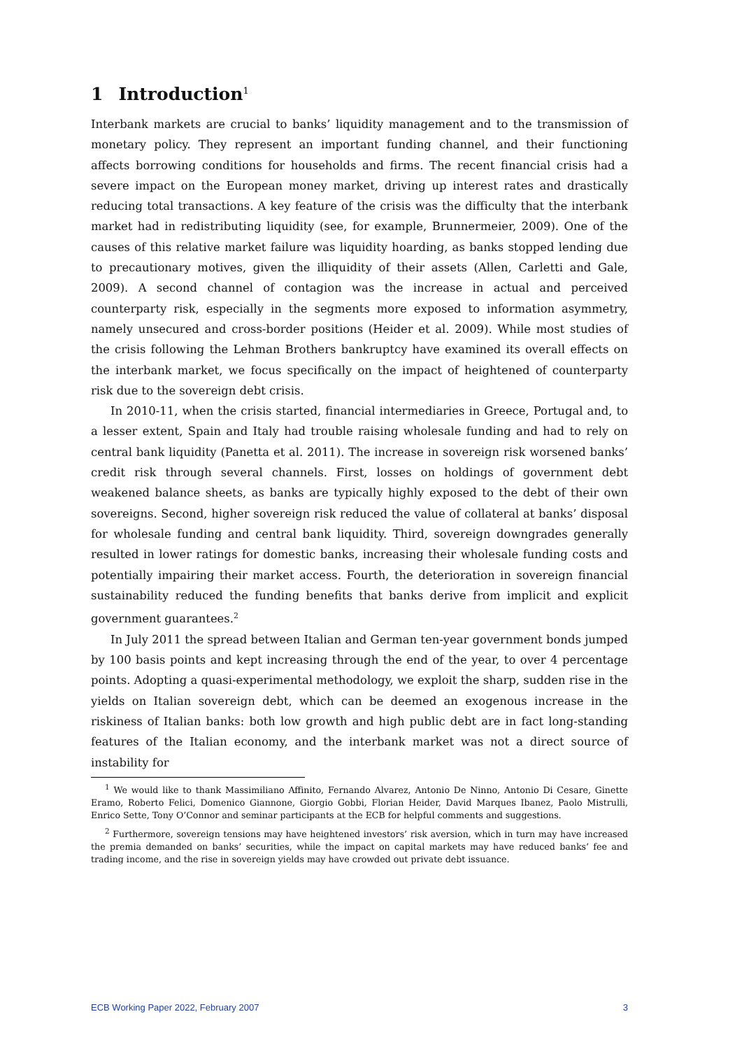1 Introduction<sup>1</sup>
Interbank markets are crucial to banks’ liquidity management and to the transmission of monetary policy. They represent an important funding channel, and their functioning affects borrowing conditions for households and firms. The recent financial crisis had a severe impact on the European money market, driving up interest rates and drastically reducing total transactions. A key feature of the crisis was the difficulty that the interbank market had in redistributing liquidity (see, for example, Brunnermeier, 2009). One of the causes of this relative market failure was liquidity hoarding, as banks stopped lending due to precautionary motives, given the illiquidity of their assets (Allen, Carletti and Gale, 2009). A second channel of contagion was the increase in actual and perceived counterparty risk, especially in the segments more exposed to information asymmetry, namely unsecured and cross-border positions (Heider et al. 2009). While most studies of the crisis following the Lehman Brothers bankruptcy have examined its overall effects on the interbank market, we focus specifically on the impact of heightened of counterparty risk due to the sovereign debt crisis.
In 2010-11, when the crisis started, financial intermediaries in Greece, Portugal and, to a lesser extent, Spain and Italy had trouble raising wholesale funding and had to rely on central bank liquidity (Panetta et al. 2011). The increase in sovereign risk worsened banks’ credit risk through several channels. First, losses on holdings of government debt weakened balance sheets, as banks are typically highly exposed to the debt of their own sovereigns. Second, higher sovereign risk reduced the value of collateral at banks’ disposal for wholesale funding and central bank liquidity. Third, sovereign downgrades generally resulted in lower ratings for domestic banks, increasing their wholesale funding costs and potentially impairing their market access. Fourth, the deterioration in sovereign financial sustainability reduced the funding benefits that banks derive from implicit and explicit government guarantees.<sup>2</sup>
In July 2011 the spread between Italian and German ten-year government bonds jumped by 100 basis points and kept increasing through the end of the year, to over 4 percentage points. Adopting a quasi-experimental methodology, we exploit the sharp, sudden rise in the yields on Italian sovereign debt, which can be deemed an exogenous increase in the riskiness of Italian banks: both low growth and high public debt are in fact long-standing features of the Italian economy, and the interbank market was not a direct source of instability for
<sup>1</sup> We would like to thank Massimiliano Affinito, Fernando Alvarez, Antonio De Ninno, Antonio Di Cesare, Ginette Eramo, Roberto Felici, Domenico Giannone, Giorgio Gobbi, Florian Heider, David Marques Ibanez, Paolo Mistrulli, Enrico Sette, Tony O’Connor and seminar participants at the ECB for helpful comments and suggestions.
<sup>2</sup> Furthermore, sovereign tensions may have heightened investors’ risk aversion, which in turn may have increased the premia demanded on banks’ securities, while the impact on capital markets may have reduced banks’ fee and trading income, and the rise in sovereign yields may have crowded out private debt issuance.
ECB Working Paper 2022, February 2007 3